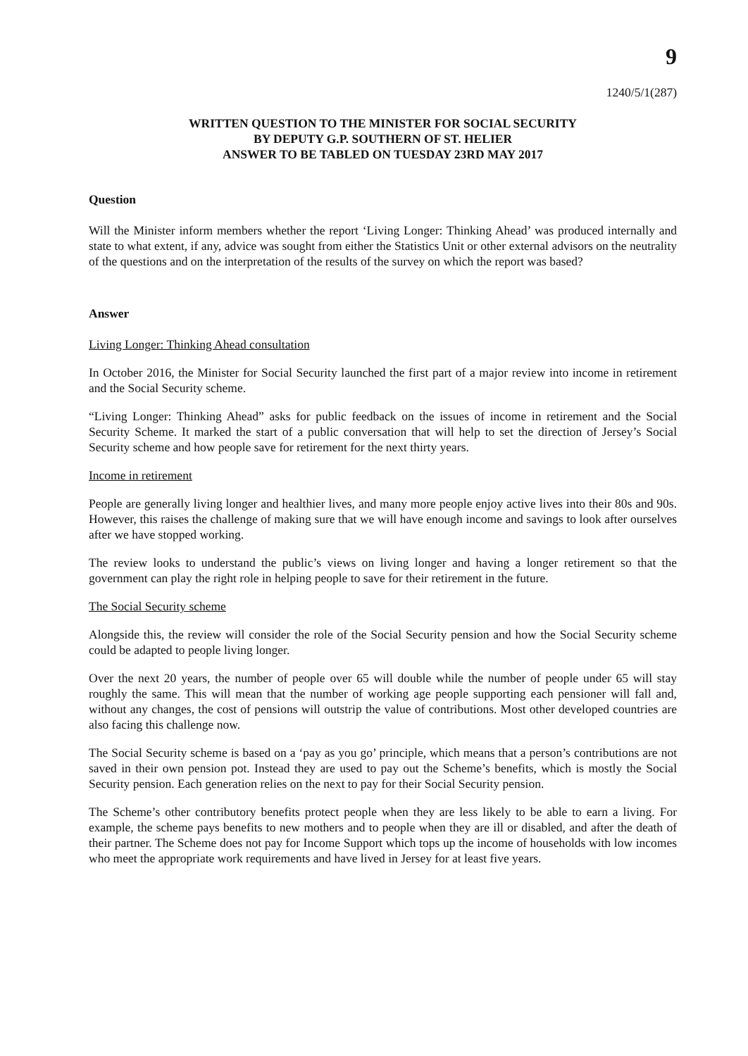9
1240/5/1(287)
WRITTEN QUESTION TO THE MINISTER FOR SOCIAL SECURITY
BY DEPUTY G.P. SOUTHERN OF ST. HELIER
ANSWER TO BE TABLED ON TUESDAY 23RD MAY 2017
Question
Will the Minister inform members whether the report ‘Living Longer: Thinking Ahead’ was produced internally and state to what extent, if any, advice was sought from either the Statistics Unit or other external advisors on the neutrality of the questions and on the interpretation of the results of the survey on which the report was based?
Answer
Living Longer: Thinking Ahead consultation
In October 2016, the Minister for Social Security launched the first part of a major review into income in retirement and the Social Security scheme.
“Living Longer: Thinking Ahead” asks for public feedback on the issues of income in retirement and the Social Security Scheme. It marked the start of a public conversation that will help to set the direction of Jersey’s Social Security scheme and how people save for retirement for the next thirty years.
Income in retirement
People are generally living longer and healthier lives, and many more people enjoy active lives into their 80s and 90s. However, this raises the challenge of making sure that we will have enough income and savings to look after ourselves after we have stopped working.
The review looks to understand the public’s views on living longer and having a longer retirement so that the government can play the right role in helping people to save for their retirement in the future.
The Social Security scheme
Alongside this, the review will consider the role of the Social Security pension and how the Social Security scheme could be adapted to people living longer.
Over the next 20 years, the number of people over 65 will double while the number of people under 65 will stay roughly the same. This will mean that the number of working age people supporting each pensioner will fall and, without any changes, the cost of pensions will outstrip the value of contributions. Most other developed countries are also facing this challenge now.
The Social Security scheme is based on a ‘pay as you go’ principle, which means that a person’s contributions are not saved in their own pension pot. Instead they are used to pay out the Scheme’s benefits, which is mostly the Social Security pension. Each generation relies on the next to pay for their Social Security pension.
The Scheme’s other contributory benefits protect people when they are less likely to be able to earn a living. For example, the scheme pays benefits to new mothers and to people when they are ill or disabled, and after the death of their partner. The Scheme does not pay for Income Support which tops up the income of households with low incomes who meet the appropriate work requirements and have lived in Jersey for at least five years.